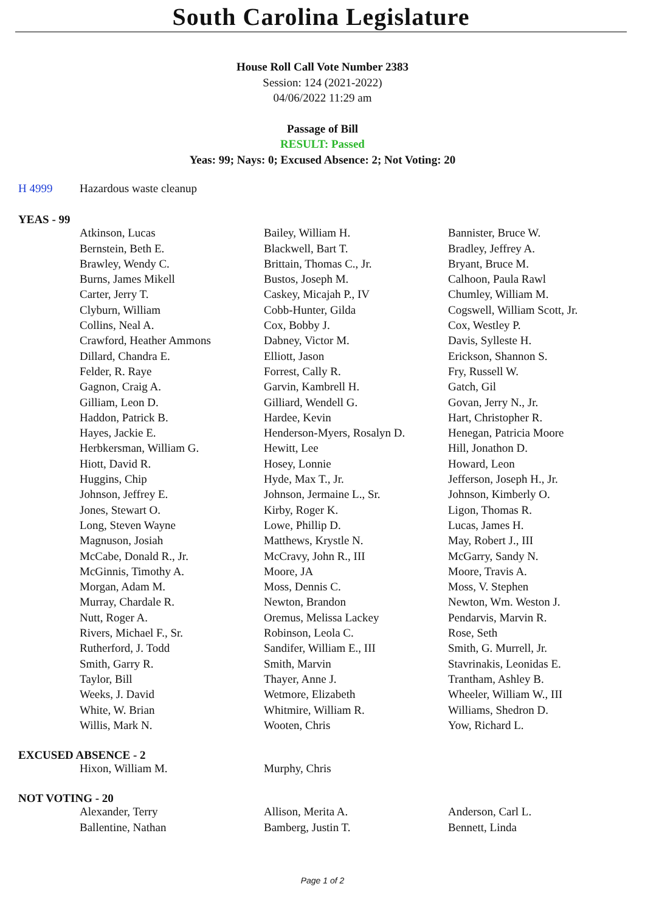South Carolina Legislature
House Roll Call Vote Number 2383
Session: 124 (2021-2022)
04/06/2022 11:29 am
Passage of Bill
RESULT: Passed
Yeas: 99; Nays: 0; Excused Absence: 2; Not Voting: 20
| H 4999 | Hazardous waste cleanup |
YEAS - 99
| | Atkinson, Lucas | Bailey, William H. | Bannister, Bruce W. |
| | Bernstein, Beth E. | Blackwell, Bart T. | Bradley, Jeffrey A. |
| | Brawley, Wendy C. | Brittain, Thomas C., Jr. | Bryant, Bruce M. |
| | Burns, James Mikell | Bustos, Joseph M. | Calhoon, Paula Rawl |
| | Carter, Jerry T. | Caskey, Micajah P., IV | Chumley, William M. |
| | Clyburn, William | Cobb-Hunter, Gilda | Cogswell, William Scott, Jr. |
| | Collins, Neal A. | Cox, Bobby J. | Cox, Westley P. |
| | Crawford, Heather Ammons | Dabney, Victor M. | Davis, Sylleste H. |
| | Dillard, Chandra E. | Elliott, Jason | Erickson, Shannon S. |
| | Felder, R. Raye | Forrest, Cally R. | Fry, Russell W. |
| | Gagnon, Craig A. | Garvin, Kambrell H. | Gatch, Gil |
| | Gilliam, Leon D. | Gilliard, Wendell G. | Govan, Jerry N., Jr. |
| | Haddon, Patrick B. | Hardee, Kevin | Hart, Christopher R. |
| | Hayes, Jackie E. | Henderson-Myers, Rosalyn D. | Henegan, Patricia Moore |
| | Herbkersman, William G. | Hewitt, Lee | Hill, Jonathon D. |
| | Hiott, David R. | Hosey, Lonnie | Howard, Leon |
| | Huggins, Chip | Hyde, Max T., Jr. | Jefferson, Joseph H., Jr. |
| | Johnson, Jeffrey E. | Johnson, Jermaine L., Sr. | Johnson, Kimberly O. |
| | Jones, Stewart O. | Kirby, Roger K. | Ligon, Thomas R. |
| | Long, Steven Wayne | Lowe, Phillip D. | Lucas, James H. |
| | Magnuson, Josiah | Matthews, Krystle N. | May, Robert J., III |
| | McCabe, Donald R., Jr. | McCravy, John R., III | McGarry, Sandy N. |
| | McGinnis, Timothy A. | Moore, JA | Moore, Travis A. |
| | Morgan, Adam M. | Moss, Dennis C. | Moss, V. Stephen |
| | Murray, Chardale R. | Newton, Brandon | Newton, Wm. Weston J. |
| | Nutt, Roger A. | Oremus, Melissa Lackey | Pendarvis, Marvin R. |
| | Rivers, Michael F., Sr. | Robinson, Leola C. | Rose, Seth |
| | Rutherford, J. Todd | Sandifer, William E., III | Smith, G. Murrell, Jr. |
| | Smith, Garry R. | Smith, Marvin | Stavrinakis, Leonidas E. |
| | Taylor, Bill | Thayer, Anne J. | Trantham, Ashley B. |
| | Weeks, J. David | Wetmore, Elizabeth | Wheeler, William W., III |
| | White, W. Brian | Whitmire, William R. | Williams, Shedron D. |
| | Willis, Mark N. | Wooten, Chris | Yow, Richard L. |
EXCUSED ABSENCE - 2
| | Hixon, William M. | Murphy, Chris | |
NOT VOTING - 20
| | Alexander, Terry | Allison, Merita A. | Anderson, Carl L. |
| | Ballentine, Nathan | Bamberg, Justin T. | Bennett, Linda |
Page 1 of 2